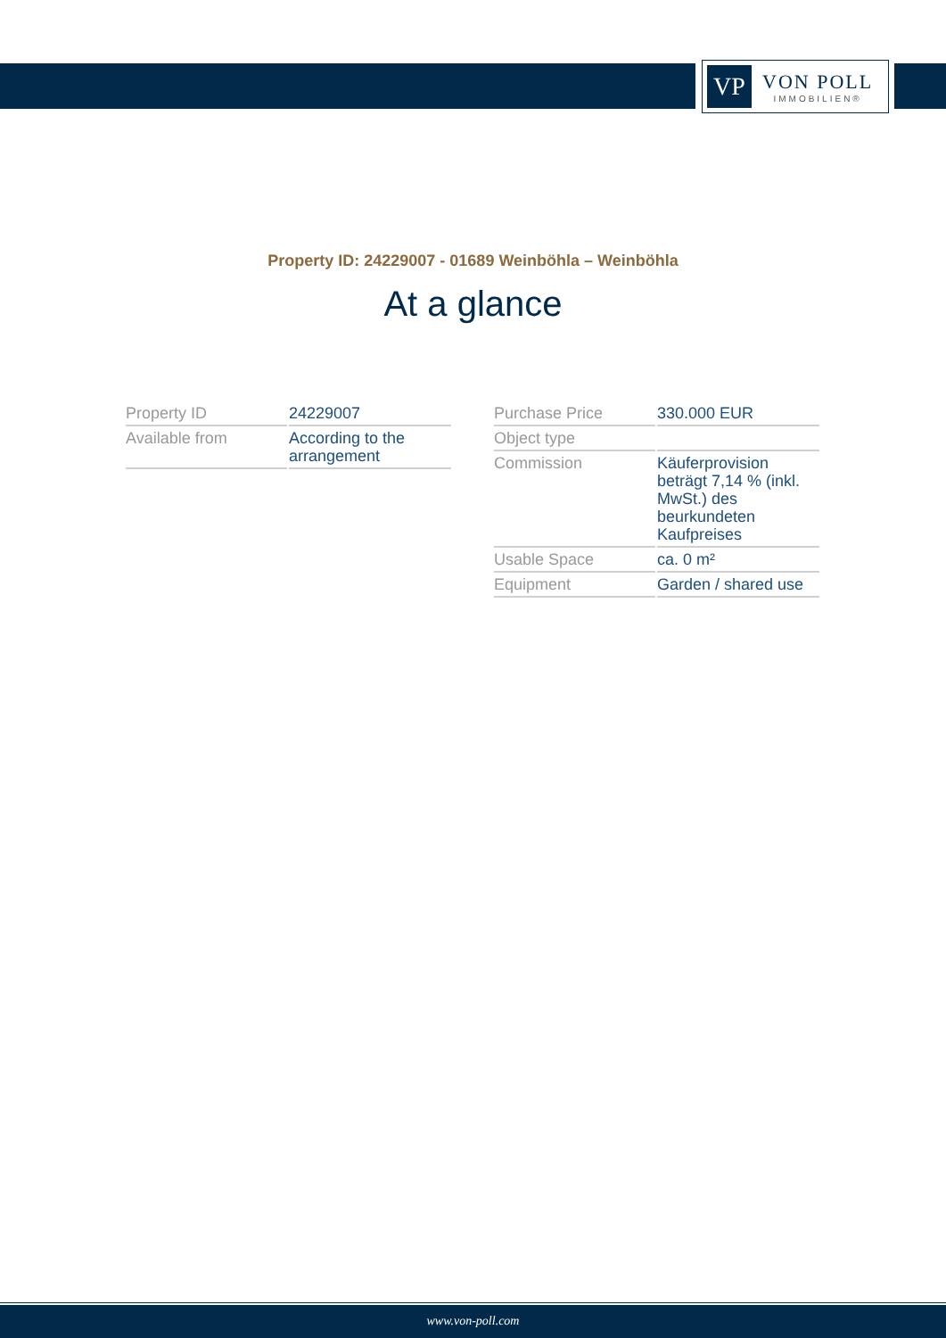VP
VON POLL
IMMOBILIEN®
Property ID: 24229007 - 01689 Weinböhla – Weinböhla
At a glance
| Property ID | 24229007 |
| Available from | According to the arrangement |
| Purchase Price | 330.000 EUR |
| Object type | |
| Commission | Käuferprovision beträgt 7,14 % (inkl. MwSt.) des beurkundeten Kaufpreises |
| Usable Space | ca. 0 m² |
| Equipment | Garden / shared use |
www.von-poll.com